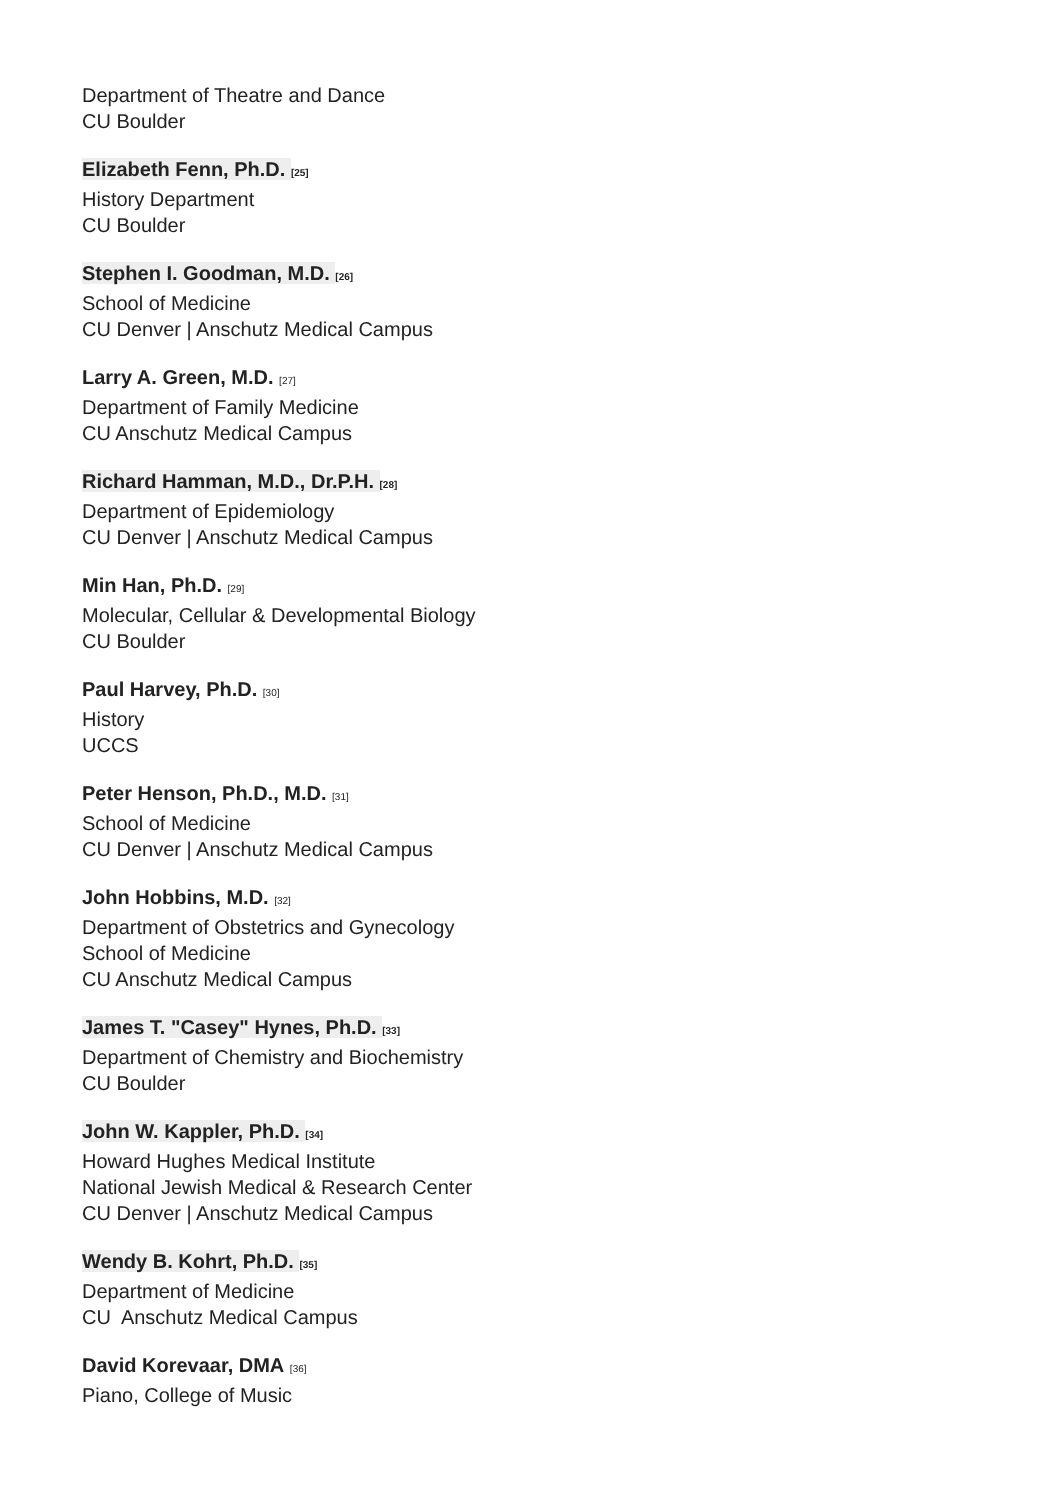Department of Theatre and Dance
CU Boulder
Elizabeth Fenn, Ph.D. <sup>[25]</sup>
History Department
CU Boulder
Stephen I. Goodman, M.D. <sup>[26]</sup>
School of Medicine
CU Denver | Anschutz Medical Campus
Larry A. Green, M.D. <sup>[27]</sup>
Department of Family Medicine
CU Anschutz Medical Campus
Richard Hamman, M.D., Dr.P.H. <sup>[28]</sup>
Department of Epidemiology
CU Denver | Anschutz Medical Campus
Min Han, Ph.D. <sup>[29]</sup>
Molecular, Cellular & Developmental Biology
CU Boulder
Paul Harvey, Ph.D. <sup>[30]</sup>
History
UCCS
Peter Henson, Ph.D., M.D. <sup>[31]</sup>
School of Medicine
CU Denver | Anschutz Medical Campus
John Hobbins, M.D. <sup>[32]</sup>
Department of Obstetrics and Gynecology
School of Medicine
CU Anschutz Medical Campus
James T. "Casey" Hynes, Ph.D. <sup>[33]</sup>
Department of Chemistry and Biochemistry
CU Boulder
John W. Kappler, Ph.D. <sup>[34]</sup>
Howard Hughes Medical Institute
National Jewish Medical & Research Center
CU Denver | Anschutz Medical Campus
Wendy B. Kohrt, Ph.D. <sup>[35]</sup>
Department of Medicine
CU Anschutz Medical Campus
David Korevaar, DMA <sup>[36]</sup>
Piano, College of Music